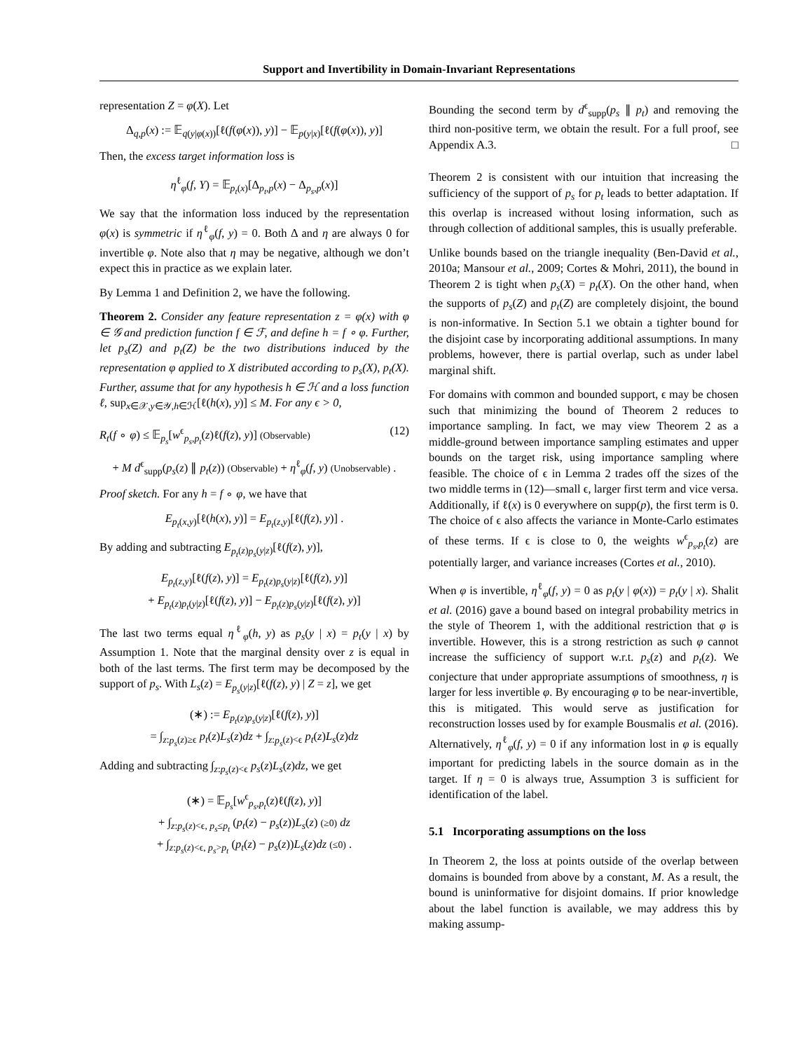Support and Invertibility in Domain-Invariant Representations
representation Z = φ(X). Let
Δ<sub>q,p</sub>(x) := 𝔼<sub>q(y|φ(x))</sub>[ℓ(f(φ(x)), y)] − 𝔼<sub>p(y|x)</sub>[ℓ(f(φ(x)), y)]
Then, the excess target information loss is
η<sup>ℓ</sup><sub>φ</sub>(f, Y) = 𝔼<sub>p<sub>t</sub>(x)</sub>[Δ<sub>p<sub>t</sub>,p</sub>(x) − Δ<sub>p<sub>s</sub>,p</sub>(x)]
We say that the information loss induced by the representation φ(x) is symmetric if η<sup>ℓ</sup><sub>φ</sub>(f, y) = 0. Both Δ and η are always 0 for invertible φ. Note also that η may be negative, although we don’t expect this in practice as we explain later.
By Lemma 1 and Definition 2, we have the following.
Theorem 2. Consider any feature representation z = φ(x) with φ ∈ 𝒢 and prediction function f ∈ ℱ, and define h = f ∘ φ. Further, let p<sub>s</sub>(Z) and p<sub>t</sub>(Z) be the two distributions induced by the representation φ applied to X distributed according to p<sub>s</sub>(X), p<sub>t</sub>(X). Further, assume that for any hypothesis h ∈ ℋ and a loss function ℓ, sup<sub>x∈𝒳,y∈𝒴,h∈ℋ</sub>[ℓ(h(x), y)] ≤ M. For any ϵ > 0,
R<sub>t</sub>(f ∘ φ) ≤ 𝔼<sub>p<sub>s</sub></sub>[w<sup>ϵ</sup><sub>p<sub>s</sub>,p<sub>t</sub></sub>(z)ℓ(f(z), y)] (Observable) (12)
+ M d<sup>ϵ</sup><sub>supp</sub>(p<sub>s</sub>(z) ∥ p<sub>t</sub>(z)) (Observable) + η<sup>ℓ</sup><sub>φ</sub>(f, y) (Unobservable) .
Proof sketch. For any h = f ∘ φ, we have that
E<sub>p<sub>t</sub>(x,y)</sub>[ℓ(h(x), y)] = E<sub>p<sub>t</sub>(z,y)</sub>[ℓ(f(z), y)] .
By adding and subtracting E<sub>p<sub>t</sub>(z)p<sub>s</sub>(y|z)</sub>[ℓ(f(z), y)],
E<sub>p<sub>t</sub>(z,y)</sub>[ℓ(f(z), y)] = E<sub>p<sub>t</sub>(z)p<sub>s</sub>(y|z)</sub>[ℓ(f(z), y)]
+ E<sub>p<sub>t</sub>(z)p<sub>t</sub>(y|z)</sub>[ℓ(f(z), y)] − E<sub>p<sub>t</sub>(z)p<sub>s</sub>(y|z)</sub>[ℓ(f(z), y)]
The last two terms equal η<sup>ℓ</sup><sub>φ</sub>(h, y) as p<sub>s</sub>(y | x) = p<sub>t</sub>(y | x) by Assumption 1. Note that the marginal density over z is equal in both of the last terms. The first term may be decomposed by the support of p<sub>s</sub>. With L<sub>s</sub>(z) = E<sub>p<sub>s</sub>(y|z)</sub>[ℓ(f(z), y) | Z = z], we get
(∗) := E<sub>p<sub>t</sub>(z)p<sub>s</sub>(y|z)</sub>[ℓ(f(z), y)]
= ∫<sub>z:p<sub>s</sub>(z)≥ϵ</sub> p<sub>t</sub>(z)L<sub>s</sub>(z)dz + ∫<sub>z:p<sub>s</sub>(z)<ϵ</sub> p<sub>t</sub>(z)L<sub>s</sub>(z)dz
Adding and subtracting ∫<sub>z:p<sub>s</sub>(z)<ϵ</sub> p<sub>s</sub>(z)L<sub>s</sub>(z)dz, we get
(∗) = 𝔼<sub>p<sub>s</sub></sub>[w<sup>ϵ</sup><sub>p<sub>s</sub>,p<sub>t</sub></sub>(z)ℓ(f(z), y)]
+ ∫<sub>z:p<sub>s</sub>(z)<ϵ, p<sub>s</sub>≤p<sub>t</sub></sub> (p<sub>t</sub>(z) − p<sub>s</sub>(z))L<sub>s</sub>(z) (≥0) dz
+ ∫<sub>z:p<sub>s</sub>(z)<ϵ, p<sub>s</sub>>p<sub>t</sub></sub> (p<sub>t</sub>(z) − p<sub>s</sub>(z))L<sub>s</sub>(z)dz (≤0) .
Bounding the second term by d<sup>ϵ</sup><sub>supp</sub>(p<sub>s</sub> ∥ p<sub>t</sub>) and removing the third non-positive term, we obtain the result. For a full proof, see Appendix A.3. □
Theorem 2 is consistent with our intuition that increasing the sufficiency of the support of p<sub>s</sub> for p<sub>t</sub> leads to better adaptation. If this overlap is increased without losing information, such as through collection of additional samples, this is usually preferable.
Unlike bounds based on the triangle inequality (Ben-David et al., 2010a; Mansour et al., 2009; Cortes & Mohri, 2011), the bound in Theorem 2 is tight when p<sub>s</sub>(X) = p<sub>t</sub>(X). On the other hand, when the supports of p<sub>s</sub>(Z) and p<sub>t</sub>(Z) are completely disjoint, the bound is non-informative. In Section 5.1 we obtain a tighter bound for the disjoint case by incorporating additional assumptions. In many problems, however, there is partial overlap, such as under label marginal shift.
For domains with common and bounded support, ϵ may be chosen such that minimizing the bound of Theorem 2 reduces to importance sampling. In fact, we may view Theorem 2 as a middle-ground between importance sampling estimates and upper bounds on the target risk, using importance sampling where feasible. The choice of ϵ in Lemma 2 trades off the sizes of the two middle terms in (12)—small ϵ, larger first term and vice versa. Additionally, if ℓ(x) is 0 everywhere on supp(p), the first term is 0. The choice of ϵ also affects the variance in Monte-Carlo estimates of these terms. If ϵ is close to 0, the weights w<sup>ϵ</sup><sub>p<sub>s</sub>,p<sub>t</sub></sub>(z) are potentially larger, and variance increases (Cortes et al., 2010).
When φ is invertible, η<sup>ℓ</sup><sub>φ</sub>(f, y) = 0 as p<sub>t</sub>(y | φ(x)) = p<sub>t</sub>(y | x). Shalit et al. (2016) gave a bound based on integral probability metrics in the style of Theorem 1, with the additional restriction that φ is invertible. However, this is a strong restriction as such φ cannot increase the sufficiency of support w.r.t. p<sub>s</sub>(z) and p<sub>t</sub>(z). We conjecture that under appropriate assumptions of smoothness, η is larger for less invertible φ. By encouraging φ to be near-invertible, this is mitigated. This would serve as justification for reconstruction losses used by for example Bousmalis et al. (2016). Alternatively, η<sup>ℓ</sup><sub>φ</sub>(f, y) = 0 if any information lost in φ is equally important for predicting labels in the source domain as in the target. If η = 0 is always true, Assumption 3 is sufficient for identification of the label.
5.1 Incorporating assumptions on the loss
In Theorem 2, the loss at points outside of the overlap between domains is bounded from above by a constant, M. As a result, the bound is uninformative for disjoint domains. If prior knowledge about the label function is available, we may address this by making assump-